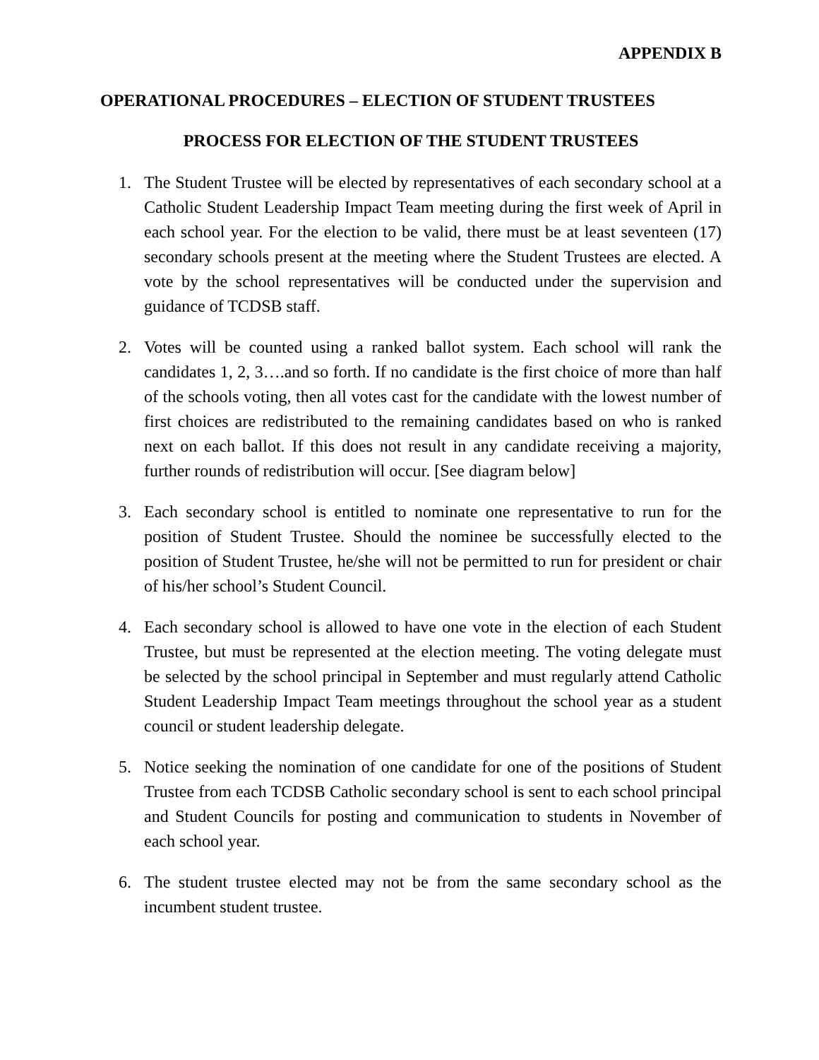APPENDIX B
OPERATIONAL PROCEDURES – ELECTION OF STUDENT TRUSTEES
PROCESS FOR ELECTION OF THE STUDENT TRUSTEES
1. The Student Trustee will be elected by representatives of each secondary school at a Catholic Student Leadership Impact Team meeting during the first week of April in each school year. For the election to be valid, there must be at least seventeen (17) secondary schools present at the meeting where the Student Trustees are elected. A vote by the school representatives will be conducted under the supervision and guidance of TCDSB staff.
2. Votes will be counted using a ranked ballot system. Each school will rank the candidates 1, 2, 3….and so forth. If no candidate is the first choice of more than half of the schools voting, then all votes cast for the candidate with the lowest number of first choices are redistributed to the remaining candidates based on who is ranked next on each ballot. If this does not result in any candidate receiving a majority, further rounds of redistribution will occur. [See diagram below]
3. Each secondary school is entitled to nominate one representative to run for the position of Student Trustee. Should the nominee be successfully elected to the position of Student Trustee, he/she will not be permitted to run for president or chair of his/her school’s Student Council.
4. Each secondary school is allowed to have one vote in the election of each Student Trustee, but must be represented at the election meeting. The voting delegate must be selected by the school principal in September and must regularly attend Catholic Student Leadership Impact Team meetings throughout the school year as a student council or student leadership delegate.
5. Notice seeking the nomination of one candidate for one of the positions of Student Trustee from each TCDSB Catholic secondary school is sent to each school principal and Student Councils for posting and communication to students in November of each school year.
6. The student trustee elected may not be from the same secondary school as the incumbent student trustee.